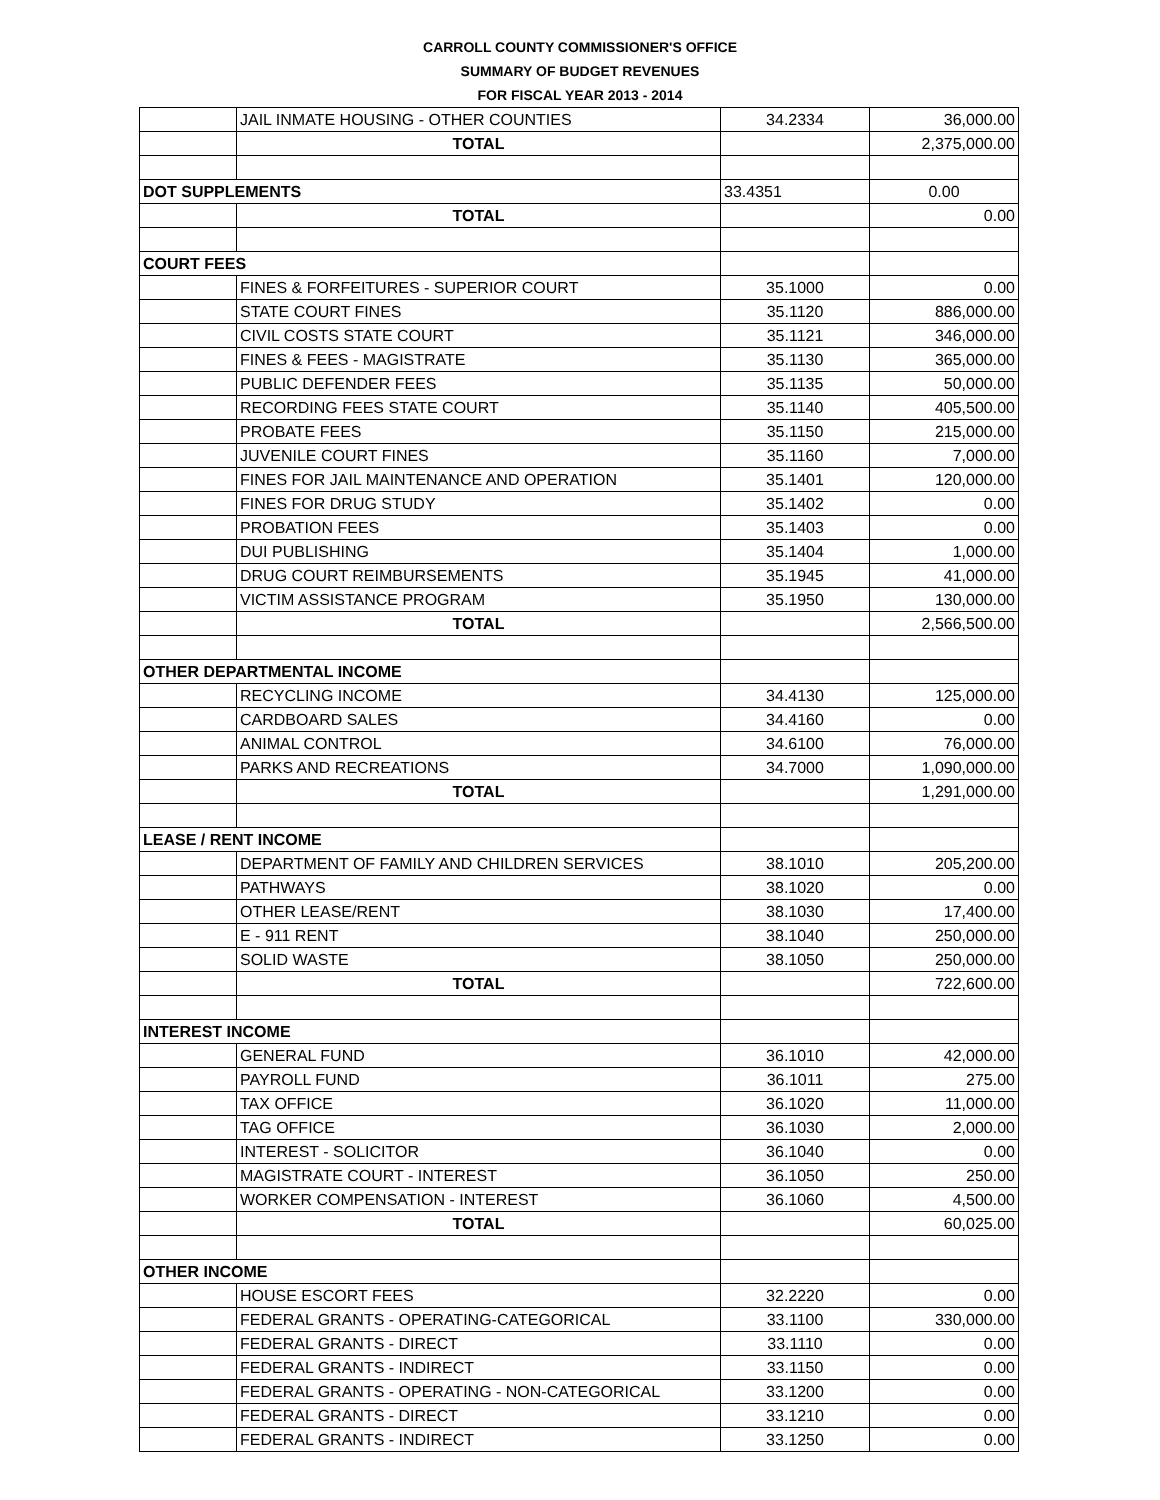CARROLL COUNTY COMMISSIONER'S OFFICE
SUMMARY OF BUDGET REVENUES
FOR FISCAL YEAR 2013 - 2014
| | JAIL INMATE HOUSING - OTHER COUNTIES | 34.2334 | 36,000.00 |
| | TOTAL | | 2,375,000.00 |
| DOT SUPPLEMENTS | | 33.4351 | 0.00 |
| | TOTAL | | 0.00 |
| COURT FEES | | | |
| | FINES & FORFEITURES - SUPERIOR COURT | 35.1000 | 0.00 |
| | STATE COURT FINES | 35.1120 | 886,000.00 |
| | CIVIL COSTS STATE COURT | 35.1121 | 346,000.00 |
| | FINES & FEES - MAGISTRATE | 35.1130 | 365,000.00 |
| | PUBLIC DEFENDER FEES | 35.1135 | 50,000.00 |
| | RECORDING FEES STATE COURT | 35.1140 | 405,500.00 |
| | PROBATE FEES | 35.1150 | 215,000.00 |
| | JUVENILE COURT FINES | 35.1160 | 7,000.00 |
| | FINES FOR JAIL MAINTENANCE AND OPERATION | 35.1401 | 120,000.00 |
| | FINES FOR DRUG STUDY | 35.1402 | 0.00 |
| | PROBATION FEES | 35.1403 | 0.00 |
| | DUI PUBLISHING | 35.1404 | 1,000.00 |
| | DRUG COURT REIMBURSEMENTS | 35.1945 | 41,000.00 |
| | VICTIM ASSISTANCE PROGRAM | 35.1950 | 130,000.00 |
| | TOTAL | | 2,566,500.00 |
| OTHER DEPARTMENTAL INCOME | | | |
| | RECYCLING INCOME | 34.4130 | 125,000.00 |
| | CARDBOARD SALES | 34.4160 | 0.00 |
| | ANIMAL CONTROL | 34.6100 | 76,000.00 |
| | PARKS AND RECREATIONS | 34.7000 | 1,090,000.00 |
| | TOTAL | | 1,291,000.00 |
| LEASE / RENT INCOME | | | |
| | DEPARTMENT OF FAMILY AND CHILDREN SERVICES | 38.1010 | 205,200.00 |
| | PATHWAYS | 38.1020 | 0.00 |
| | OTHER LEASE/RENT | 38.1030 | 17,400.00 |
| | E - 911 RENT | 38.1040 | 250,000.00 |
| | SOLID WASTE | 38.1050 | 250,000.00 |
| | TOTAL | | 722,600.00 |
| INTEREST INCOME | | | |
| | GENERAL FUND | 36.1010 | 42,000.00 |
| | PAYROLL FUND | 36.1011 | 275.00 |
| | TAX OFFICE | 36.1020 | 11,000.00 |
| | TAG OFFICE | 36.1030 | 2,000.00 |
| | INTEREST - SOLICITOR | 36.1040 | 0.00 |
| | MAGISTRATE COURT - INTEREST | 36.1050 | 250.00 |
| | WORKER COMPENSATION - INTEREST | 36.1060 | 4,500.00 |
| | TOTAL | | 60,025.00 |
| OTHER INCOME | | | |
| | HOUSE ESCORT FEES | 32.2220 | 0.00 |
| | FEDERAL GRANTS - OPERATING-CATEGORICAL | 33.1100 | 330,000.00 |
| | FEDERAL GRANTS - DIRECT | 33.1110 | 0.00 |
| | FEDERAL GRANTS - INDIRECT | 33.1150 | 0.00 |
| | FEDERAL GRANTS - OPERATING - NON-CATEGORICAL | 33.1200 | 0.00 |
| | FEDERAL GRANTS - DIRECT | 33.1210 | 0.00 |
| | FEDERAL GRANTS - INDIRECT | 33.1250 | 0.00 |